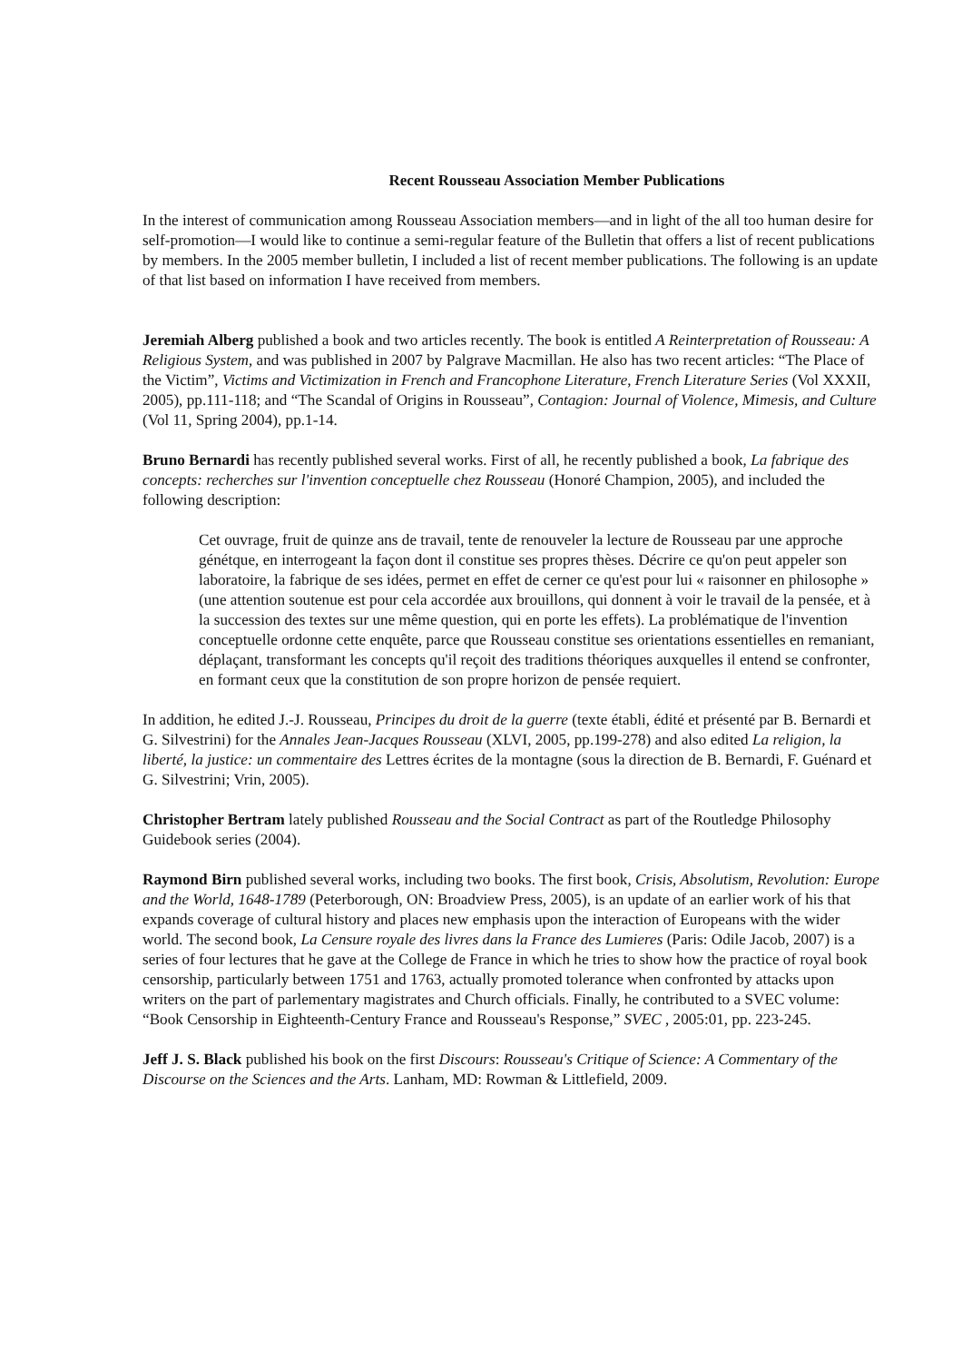Recent Rousseau Association Member Publications
In the interest of communication among Rousseau Association members—and in light of the all too human desire for self-promotion—I would like to continue a semi-regular feature of the Bulletin that offers a list of recent publications by members. In the 2005 member bulletin, I included a list of recent member publications. The following is an update of that list based on information I have received from members.
Jeremiah Alberg published a book and two articles recently. The book is entitled A Reinterpretation of Rousseau: A Religious System, and was published in 2007 by Palgrave Macmillan. He also has two recent articles: “The Place of the Victim”, Victims and Victimization in French and Francophone Literature, French Literature Series (Vol XXXII, 2005), pp.111-118; and “The Scandal of Origins in Rousseau”, Contagion: Journal of Violence, Mimesis, and Culture (Vol 11, Spring 2004), pp.1-14.
Bruno Bernardi has recently published several works. First of all, he recently published a book, La fabrique des concepts: recherches sur l'invention conceptuelle chez Rousseau (Honoré Champion, 2005), and included the following description:
Cet ouvrage, fruit de quinze ans de travail, tente de renouveler la lecture de Rousseau par une approche génétque, en interrogeant la façon dont il constitue ses propres thèses. Décrire ce qu'on peut appeler son laboratoire, la fabrique de ses idées, permet en effet de cerner ce qu'est pour lui « raisonner en philosophe » (une attention soutenue est pour cela accordée aux brouillons, qui donnent à voir le travail de la pensée, et à la succession des textes sur une même question, qui en porte les effets). La problématique de l'invention conceptuelle ordonne cette enquête, parce que Rousseau constitue ses orientations essentielles en remaniant, déplaçant, transformant les concepts qu'il reçoit des traditions théoriques auxquelles il entend se confronter, en formant ceux que la constitution de son propre horizon de pensée requiert.
In addition, he edited J.-J. Rousseau, Principes du droit de la guerre (texte établi, édité et présenté par B. Bernardi et G. Silvestrini) for the Annales Jean-Jacques Rousseau (XLVI, 2005, pp.199-278) and also edited La religion, la liberté, la justice: un commentaire des Lettres écrites de la montagne (sous la direction de B. Bernardi, F. Guénard et G. Silvestrini; Vrin, 2005).
Christopher Bertram lately published Rousseau and the Social Contract as part of the Routledge Philosophy Guidebook series (2004).
Raymond Birn published several works, including two books. The first book, Crisis, Absolutism, Revolution: Europe and the World, 1648-1789 (Peterborough, ON: Broadview Press, 2005), is an update of an earlier work of his that expands coverage of cultural history and places new emphasis upon the interaction of Europeans with the wider world. The second book, La Censure royale des livres dans la France des Lumieres (Paris: Odile Jacob, 2007) is a series of four lectures that he gave at the College de France in which he tries to show how the practice of royal book censorship, particularly between 1751 and 1763, actually promoted tolerance when confronted by attacks upon writers on the part of parlementary magistrates and Church officials. Finally, he contributed to a SVEC volume: “Book Censorship in Eighteenth-Century France and Rousseau's Response,” SVEC , 2005:01, pp. 223-245.
Jeff J. S. Black published his book on the first Discours: Rousseau's Critique of Science: A Commentary of the Discourse on the Sciences and the Arts. Lanham, MD: Rowman & Littlefield, 2009.